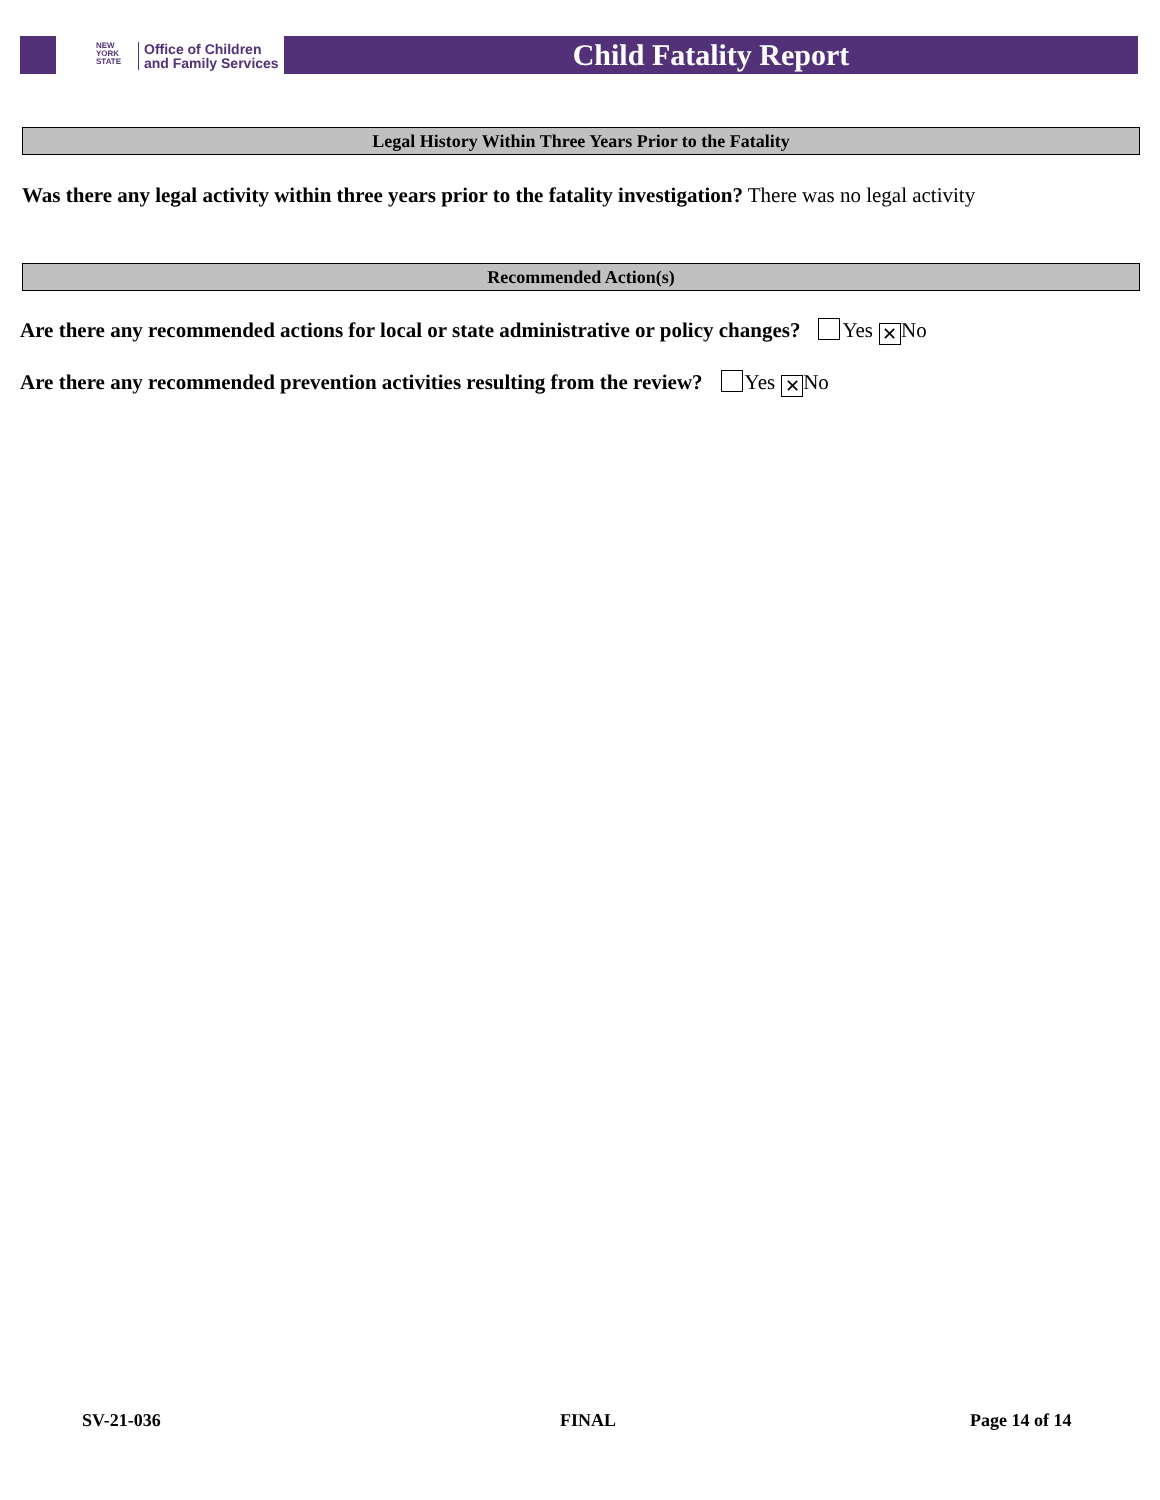NEW
YORK
STATE
Office of Children
and Family Services
Child Fatality Report
Legal History Within Three Years Prior to the Fatality
Was there any legal activity within three years prior to the fatality investigation? There was no legal activity
Recommended Action(s)
Are there any recommended actions for local or state administrative or policy changes? Yes ✕ No
Are there any recommended prevention activities resulting from the review? Yes ✕ No
SV-21-036 FINAL Page 14 of 14